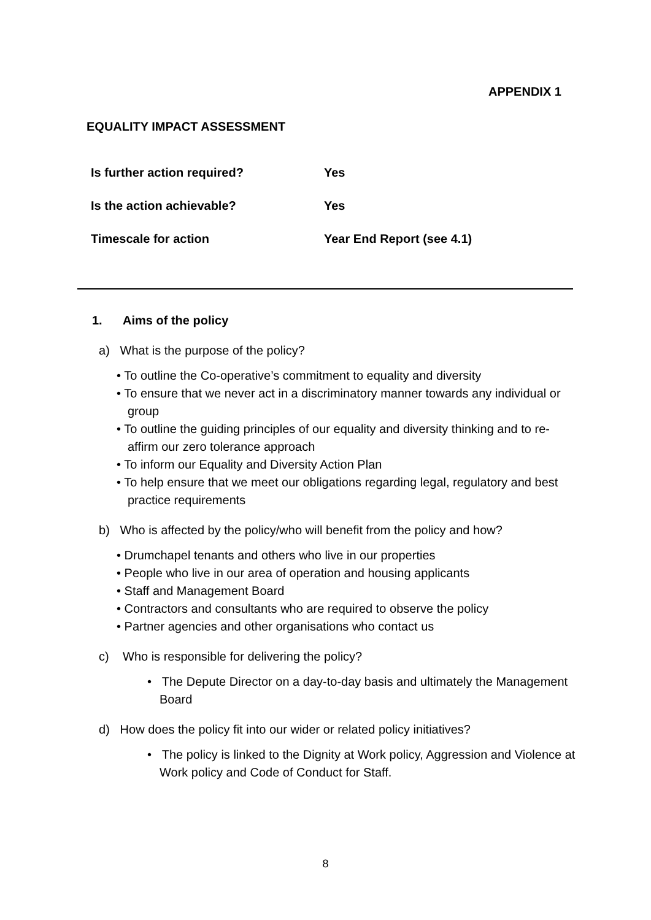APPENDIX 1
EQUALITY IMPACT ASSESSMENT
| Is further action required? | Yes |
| Is the action achievable? | Yes |
| Timescale for action | Year End Report (see 4.1) |
1. Aims of the policy
a) What is the purpose of the policy?
• To outline the Co-operative’s commitment to equality and diversity
• To ensure that we never act in a discriminatory manner towards any individual or group
• To outline the guiding principles of our equality and diversity thinking and to re-affirm our zero tolerance approach
• To inform our Equality and Diversity Action Plan
• To help ensure that we meet our obligations regarding legal, regulatory and best practice requirements
b) Who is affected by the policy/who will benefit from the policy and how?
• Drumchapel tenants and others who live in our properties
• People who live in our area of operation and housing applicants
• Staff and Management Board
• Contractors and consultants who are required to observe the policy
• Partner agencies and other organisations who contact us
c) Who is responsible for delivering the policy?
• The Depute Director on a day-to-day basis and ultimately the Management Board
d) How does the policy fit into our wider or related policy initiatives?
• The policy is linked to the Dignity at Work policy, Aggression and Violence at Work policy and Code of Conduct for Staff.
8